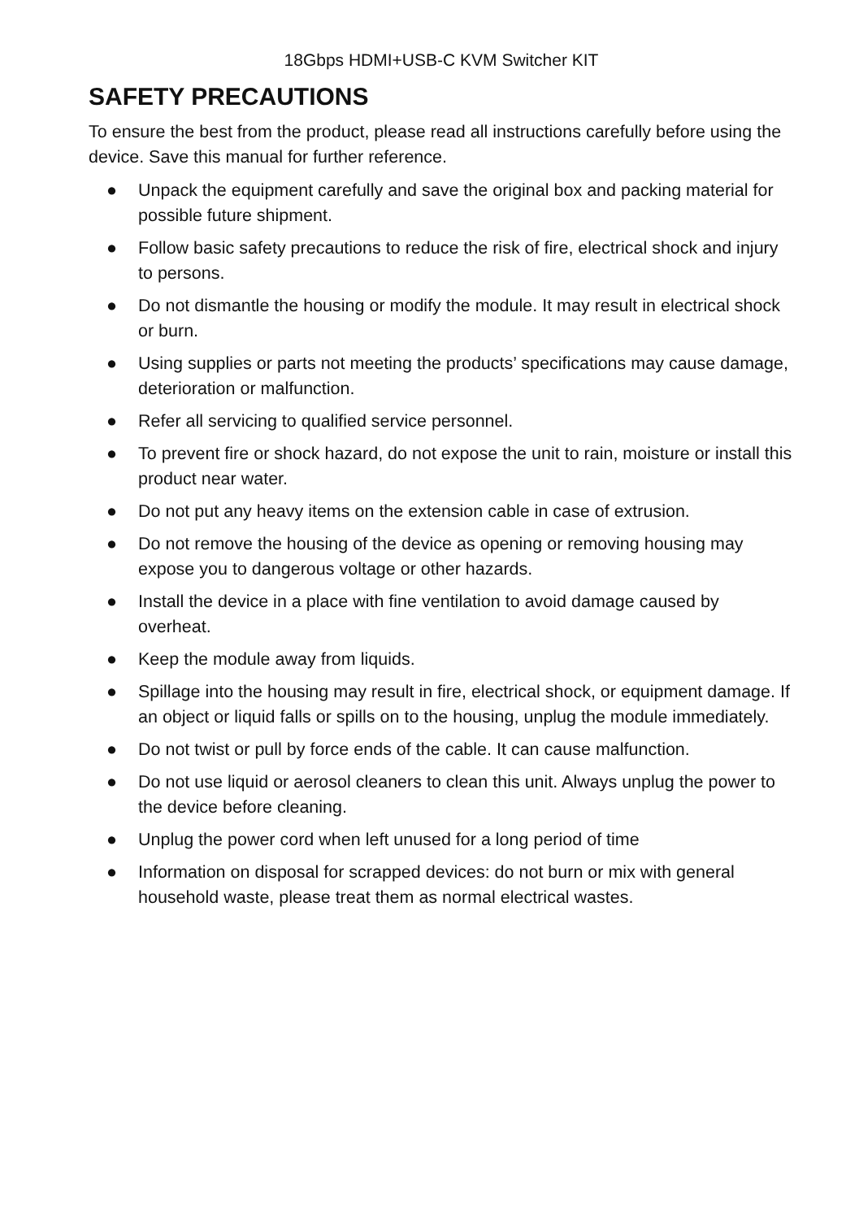18Gbps HDMI+USB-C KVM Switcher KIT
SAFETY PRECAUTIONS
To ensure the best from the product, please read all instructions carefully before using the device. Save this manual for further reference.
● Unpack the equipment carefully and save the original box and packing material for possible future shipment.
● Follow basic safety precautions to reduce the risk of fire, electrical shock and injury to persons.
● Do not dismantle the housing or modify the module. It may result in electrical shock or burn.
● Using supplies or parts not meeting the products’ specifications may cause damage, deterioration or malfunction.
● Refer all servicing to qualified service personnel.
● To prevent fire or shock hazard, do not expose the unit to rain, moisture or install this product near water.
● Do not put any heavy items on the extension cable in case of extrusion.
● Do not remove the housing of the device as opening or removing housing may expose you to dangerous voltage or other hazards.
● Install the device in a place with fine ventilation to avoid damage caused by overheat.
● Keep the module away from liquids.
● Spillage into the housing may result in fire, electrical shock, or equipment damage. If an object or liquid falls or spills on to the housing, unplug the module immediately.
● Do not twist or pull by force ends of the cable. It can cause malfunction.
● Do not use liquid or aerosol cleaners to clean this unit. Always unplug the power to the device before cleaning.
● Unplug the power cord when left unused for a long period of time
● Information on disposal for scrapped devices: do not burn or mix with general household waste, please treat them as normal electrical wastes.